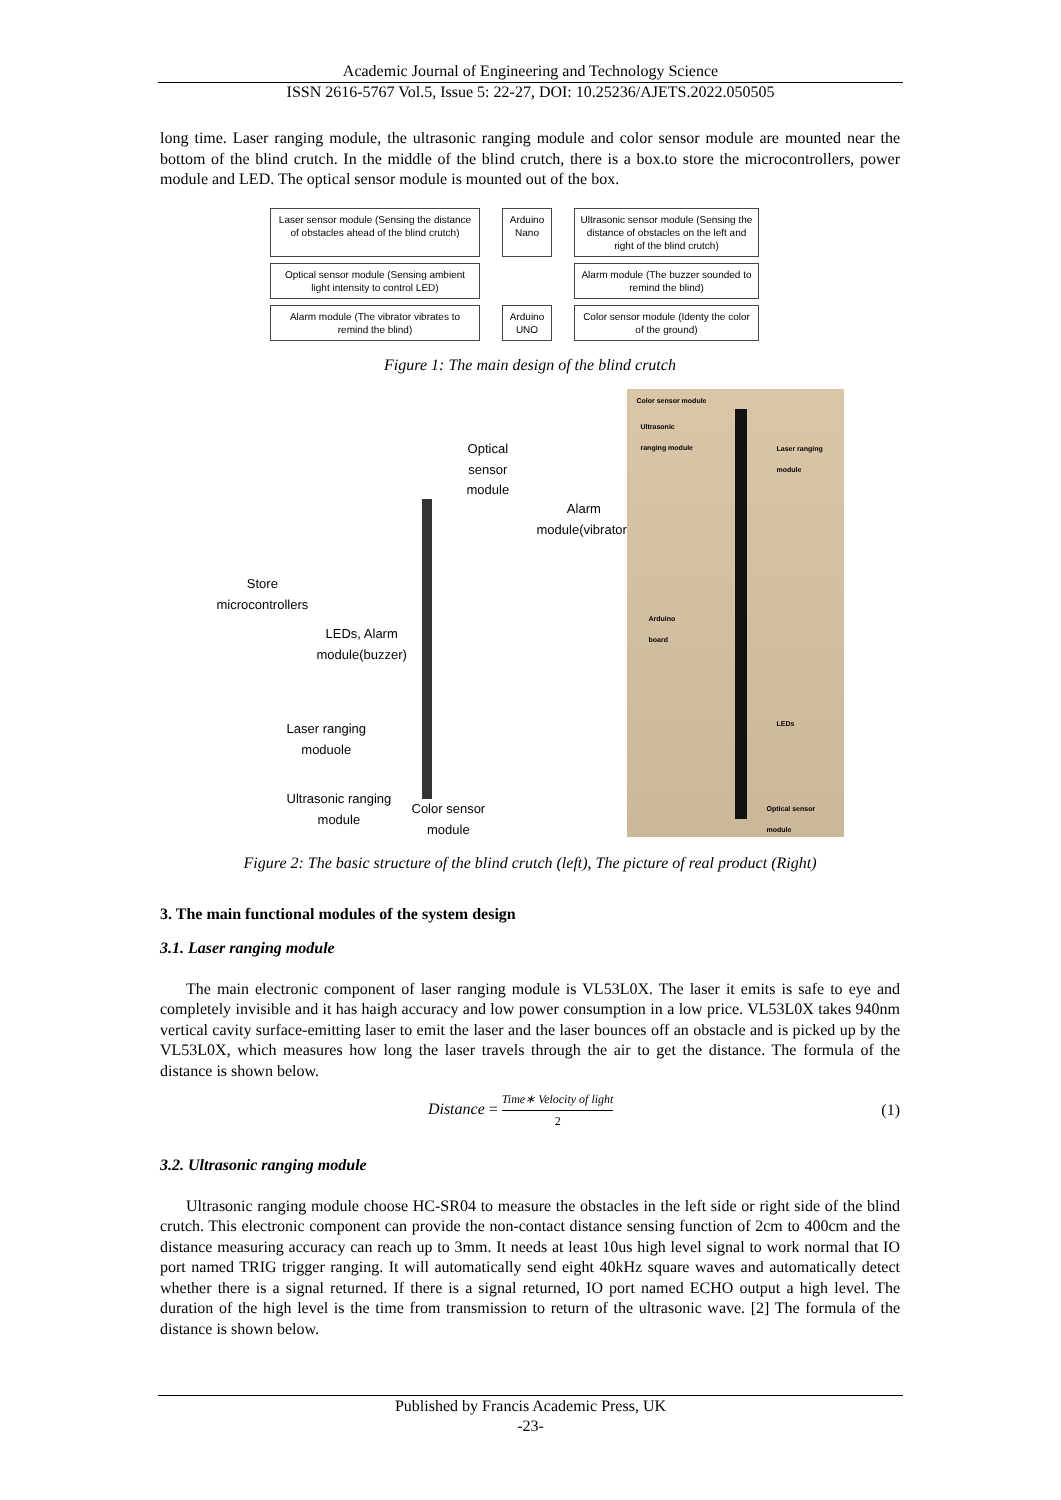Academic Journal of Engineering and Technology Science
ISSN 2616-5767 Vol.5, Issue 5: 22-27, DOI: 10.25236/AJETS.2022.050505
long time. Laser ranging module, the ultrasonic ranging module and color sensor module are mounted near the bottom of the blind crutch. In the middle of the blind crutch, there is a box.to store the microcontrollers, power module and LED. The optical sensor module is mounted out of the box.
Laser sensor module (Sensing the distance of obstacles ahead of the blind crutch)
Arduino Nano
Ultrasonic sensor module (Sensing the distance of obstacles on the left and right of the blind crutch)
Optical sensor module (Sensing ambient light intensity to control LED)
Alarm module (The buzzer sounded to remind the blind)
Alarm module (The vibrator vibrates to remind the blind)
Arduino UNO
Color sensor module (Identy the color of the ground)
Figure 1: The main design of the blind crutch
Optical
sensor
module
Alarm
module(vibrator)
Store
microcontrollers
LEDs, Alarm
module(buzzer)
Laser ranging
moduole
Ultrasonic ranging
module
Color sensor
module
Color sensor module
Ultrasonic
ranging module
Laser ranging
module
Arduino
board
LEDs
Optical sensor
module
Figure 2: The basic structure of the blind crutch (left), The picture of real product (Right)
3. The main functional modules of the system design
3.1. Laser ranging module
The main electronic component of laser ranging module is VL53L0X. The laser it emits is safe to eye and completely invisible and it has haigh accuracy and low power consumption in a low price. VL53L0X takes 940nm vertical cavity surface-emitting laser to emit the laser and the laser bounces off an obstacle and is picked up by the VL53L0X, which measures how long the laser travels through the air to get the distance. The formula of the distance is shown below.
Distance =
Time∗ Velocity of light
2
(1)
3.2. Ultrasonic ranging module
Ultrasonic ranging module choose HC-SR04 to measure the obstacles in the left side or right side of the blind crutch. This electronic component can provide the non-contact distance sensing function of 2cm to 400cm and the distance measuring accuracy can reach up to 3mm. It needs at least 10us high level signal to work normal that IO port named TRIG trigger ranging. It will automatically send eight 40kHz square waves and automatically detect whether there is a signal returned. If there is a signal returned, IO port named ECHO output a high level. The duration of the high level is the time from transmission to return of the ultrasonic wave. [2] The formula of the distance is shown below.
Published by Francis Academic Press, UK
-23-